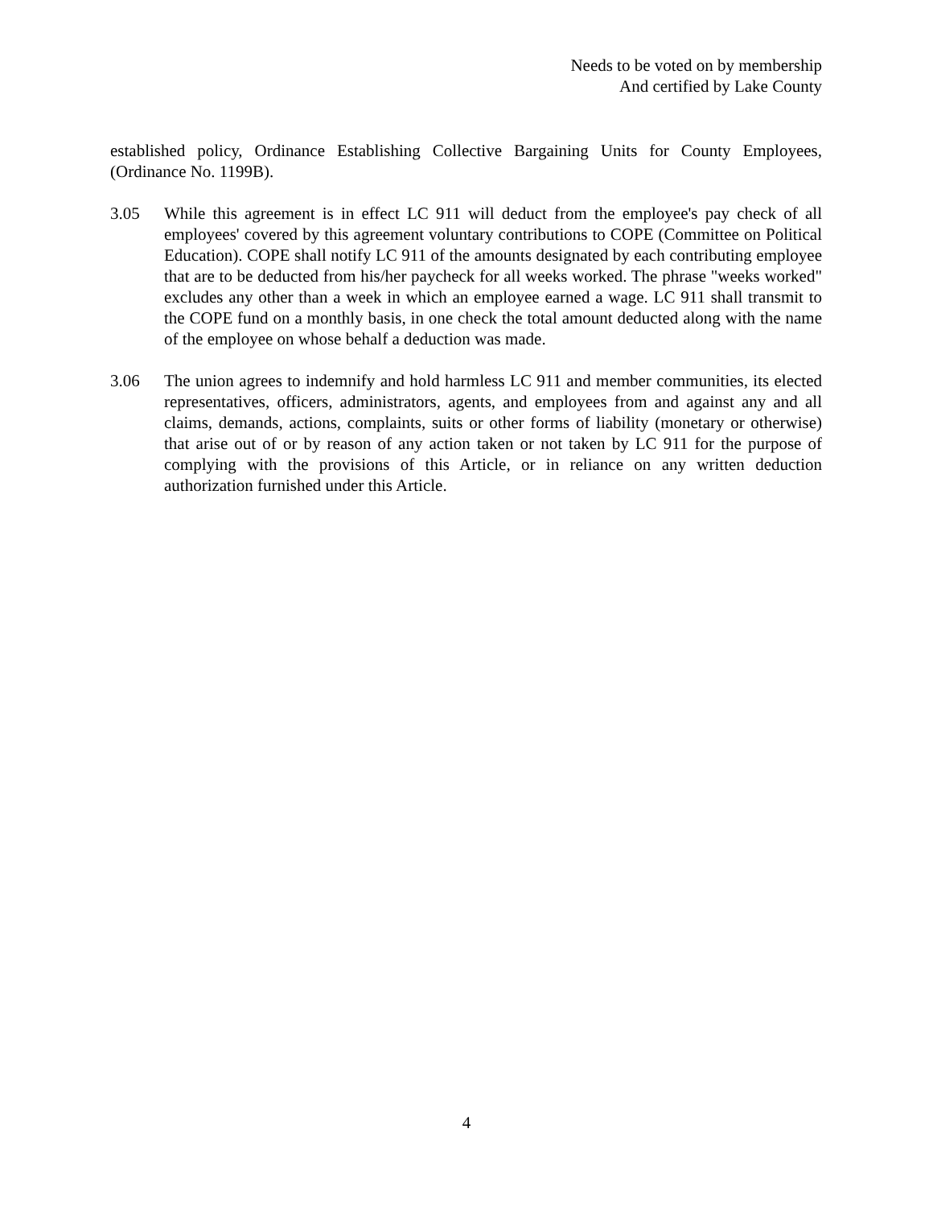Needs to be voted on by membership
And certified by Lake County
established policy, Ordinance Establishing Collective Bargaining Units for County Employees, (Ordinance No. 1199B).
3.05 While this agreement is in effect LC 911 will deduct from the employee's pay check of all employees' covered by this agreement voluntary contributions to COPE (Committee on Political Education). COPE shall notify LC 911 of the amounts designated by each contributing employee that are to be deducted from his/her paycheck for all weeks worked. The phrase "weeks worked" excludes any other than a week in which an employee earned a wage. LC 911 shall transmit to the COPE fund on a monthly basis, in one check the total amount deducted along with the name of the employee on whose behalf a deduction was made.
3.06 The union agrees to indemnify and hold harmless LC 911 and member communities, its elected representatives, officers, administrators, agents, and employees from and against any and all claims, demands, actions, complaints, suits or other forms of liability (monetary or otherwise) that arise out of or by reason of any action taken or not taken by LC 911 for the purpose of complying with the provisions of this Article, or in reliance on any written deduction authorization furnished under this Article.
4